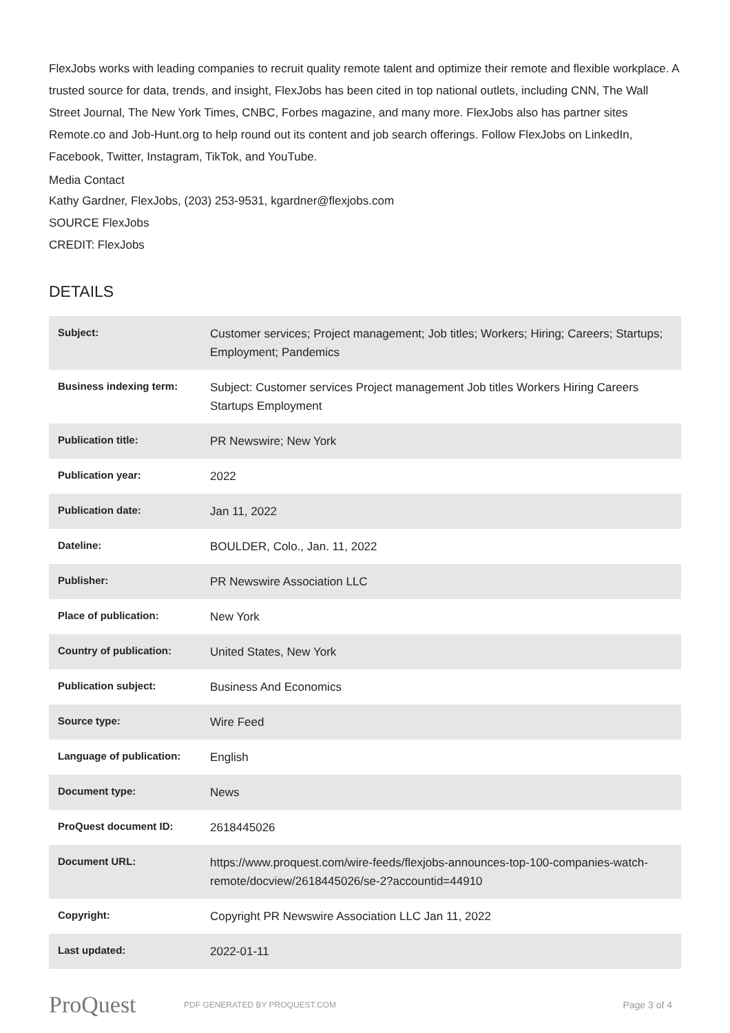FlexJobs works with leading companies to recruit quality remote talent and optimize their remote and flexible workplace. A trusted source for data, trends, and insight, FlexJobs has been cited in top national outlets, including CNN, The Wall Street Journal, The New York Times, CNBC, Forbes magazine, and many more. FlexJobs also has partner sites Remote.co and Job-Hunt.org to help round out its content and job search offerings. Follow FlexJobs on LinkedIn, Facebook, Twitter, Instagram, TikTok, and YouTube.
Media Contact
Kathy Gardner, FlexJobs, (203) 253-9531, kgardner@flexjobs.com
SOURCE FlexJobs
CREDIT: FlexJobs
DETAILS
| Subject: | Customer services; Project management; Job titles; Workers; Hiring; Careers; Startups; Employment; Pandemics |
| Business indexing term: | Subject: Customer services Project management Job titles Workers Hiring Careers Startups Employment |
| Publication title: | PR Newswire; New York |
| Publication year: | 2022 |
| Publication date: | Jan 11, 2022 |
| Dateline: | BOULDER, Colo., Jan. 11, 2022 |
| Publisher: | PR Newswire Association LLC |
| Place of publication: | New York |
| Country of publication: | United States, New York |
| Publication subject: | Business And Economics |
| Source type: | Wire Feed |
| Language of publication: | English |
| Document type: | News |
| ProQuest document ID: | 2618445026 |
| Document URL: | https://www.proquest.com/wire-feeds/flexjobs-announces-top-100-companies-watch-remote/docview/2618445026/se-2?accountid=44910 |
| Copyright: | Copyright PR Newswire Association LLC Jan 11, 2022 |
| Last updated: | 2022-01-11 |
ProQuest
PDF GENERATED BY PROQUEST.COM
Page 3 of 4